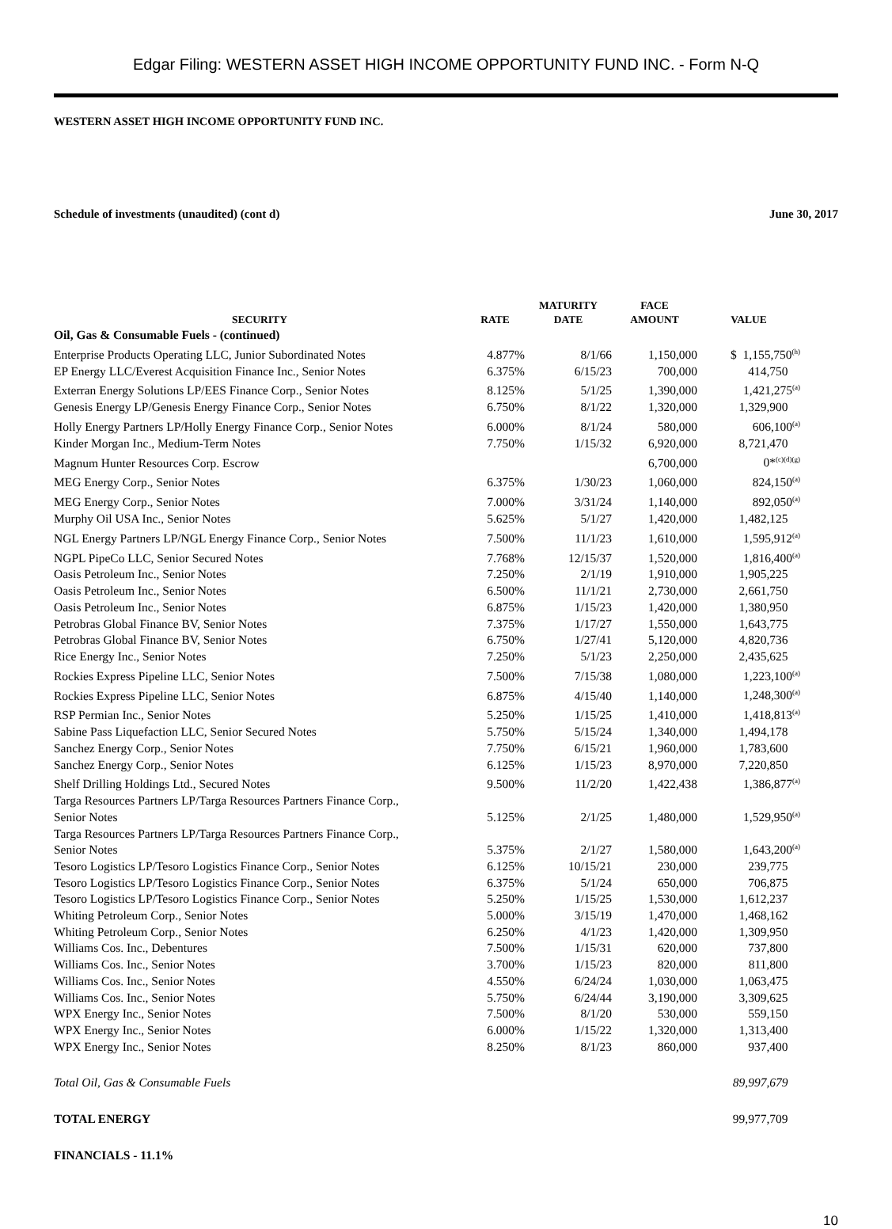Edgar Filing: WESTERN ASSET HIGH INCOME OPPORTUNITY FUND INC. - Form N-Q
WESTERN ASSET HIGH INCOME OPPORTUNITY FUND INC.
Schedule of investments (unaudited) (cont d) June 30, 2017
| SECURITY | RATE | MATURITY DATE | FACE AMOUNT | VALUE | |
| --- | --- | --- | --- | --- | --- |
| Oil, Gas & Consumable Fuels - (continued) | | | | | |
| Enterprise Products Operating LLC, Junior Subordinated Notes | 4.877% | 8/1/66 | 1,150,000 | $ 1,155,750<sup>(h)</sup> | |
| EP Energy LLC/Everest Acquisition Finance Inc., Senior Notes | 6.375% | 6/15/23 | 700,000 | 414,750 | |
| Exterran Energy Solutions LP/EES Finance Corp., Senior Notes | 8.125% | 5/1/25 | 1,390,000 | 1,421,275<sup>(a)</sup> | |
| Genesis Energy LP/Genesis Energy Finance Corp., Senior Notes | 6.750% | 8/1/22 | 1,320,000 | 1,329,900 | |
| Holly Energy Partners LP/Holly Energy Finance Corp., Senior Notes | 6.000% | 8/1/24 | 580,000 | 606,100<sup>(a)</sup> | |
| Kinder Morgan Inc., Medium-Term Notes | 7.750% | 1/15/32 | 6,920,000 | 8,721,470 | |
| Magnum Hunter Resources Corp. Escrow | | | 6,700,000 | 0*<sup>(c)(d)(g)</sup> | |
| MEG Energy Corp., Senior Notes | 6.375% | 1/30/23 | 1,060,000 | 824,150<sup>(a)</sup> | |
| MEG Energy Corp., Senior Notes | 7.000% | 3/31/24 | 1,140,000 | 892,050<sup>(a)</sup> | |
| Murphy Oil USA Inc., Senior Notes | 5.625% | 5/1/27 | 1,420,000 | 1,482,125 | |
| NGL Energy Partners LP/NGL Energy Finance Corp., Senior Notes | 7.500% | 11/1/23 | 1,610,000 | 1,595,912<sup>(a)</sup> | |
| NGPL PipeCo LLC, Senior Secured Notes | 7.768% | 12/15/37 | 1,520,000 | 1,816,400<sup>(a)</sup> | |
| Oasis Petroleum Inc., Senior Notes | 7.250% | 2/1/19 | 1,910,000 | 1,905,225 | |
| Oasis Petroleum Inc., Senior Notes | 6.500% | 11/1/21 | 2,730,000 | 2,661,750 | |
| Oasis Petroleum Inc., Senior Notes | 6.875% | 1/15/23 | 1,420,000 | 1,380,950 | |
| Petrobras Global Finance BV, Senior Notes | 7.375% | 1/17/27 | 1,550,000 | 1,643,775 | |
| Petrobras Global Finance BV, Senior Notes | 6.750% | 1/27/41 | 5,120,000 | 4,820,736 | |
| Rice Energy Inc., Senior Notes | 7.250% | 5/1/23 | 2,250,000 | 2,435,625 | |
| Rockies Express Pipeline LLC, Senior Notes | 7.500% | 7/15/38 | 1,080,000 | 1,223,100<sup>(a)</sup> | |
| Rockies Express Pipeline LLC, Senior Notes | 6.875% | 4/15/40 | 1,140,000 | 1,248,300<sup>(a)</sup> | |
| RSP Permian Inc., Senior Notes | 5.250% | 1/15/25 | 1,410,000 | 1,418,813<sup>(a)</sup> | |
| Sabine Pass Liquefaction LLC, Senior Secured Notes | 5.750% | 5/15/24 | 1,340,000 | 1,494,178 | |
| Sanchez Energy Corp., Senior Notes | 7.750% | 6/15/21 | 1,960,000 | 1,783,600 | |
| Sanchez Energy Corp., Senior Notes | 6.125% | 1/15/23 | 8,970,000 | 7,220,850 | |
| Shelf Drilling Holdings Ltd., Secured Notes | 9.500% | 11/2/20 | 1,422,438 | 1,386,877<sup>(a)</sup> | |
| Targa Resources Partners LP/Targa Resources Partners Finance Corp., Senior Notes | 5.125% | 2/1/25 | 1,480,000 | 1,529,950<sup>(a)</sup> | |
| Targa Resources Partners LP/Targa Resources Partners Finance Corp., Senior Notes | 5.375% | 2/1/27 | 1,580,000 | 1,643,200<sup>(a)</sup> | |
| Tesoro Logistics LP/Tesoro Logistics Finance Corp., Senior Notes | 6.125% | 10/15/21 | 230,000 | 239,775 | |
| Tesoro Logistics LP/Tesoro Logistics Finance Corp., Senior Notes | 6.375% | 5/1/24 | 650,000 | 706,875 | |
| Tesoro Logistics LP/Tesoro Logistics Finance Corp., Senior Notes | 5.250% | 1/15/25 | 1,530,000 | 1,612,237 | |
| Whiting Petroleum Corp., Senior Notes | 5.000% | 3/15/19 | 1,470,000 | 1,468,162 | |
| Whiting Petroleum Corp., Senior Notes | 6.250% | 4/1/23 | 1,420,000 | 1,309,950 | |
| Williams Cos. Inc., Debentures | 7.500% | 1/15/31 | 620,000 | 737,800 | |
| Williams Cos. Inc., Senior Notes | 3.700% | 1/15/23 | 820,000 | 811,800 | |
| Williams Cos. Inc., Senior Notes | 4.550% | 6/24/24 | 1,030,000 | 1,063,475 | |
| Williams Cos. Inc., Senior Notes | 5.750% | 6/24/44 | 3,190,000 | 3,309,625 | |
| WPX Energy Inc., Senior Notes | 7.500% | 8/1/20 | 530,000 | 559,150 | |
| WPX Energy Inc., Senior Notes | 6.000% | 1/15/22 | 1,320,000 | 1,313,400 | |
| WPX Energy Inc., Senior Notes | 8.250% | 8/1/23 | 860,000 | 937,400 | |
| Total Oil, Gas & Consumable Fuels | | | | 89,997,679 | |
| TOTAL ENERGY | | | | 99,977,709 | |
| FINANCIALS - 11.1% | | | | | |
10